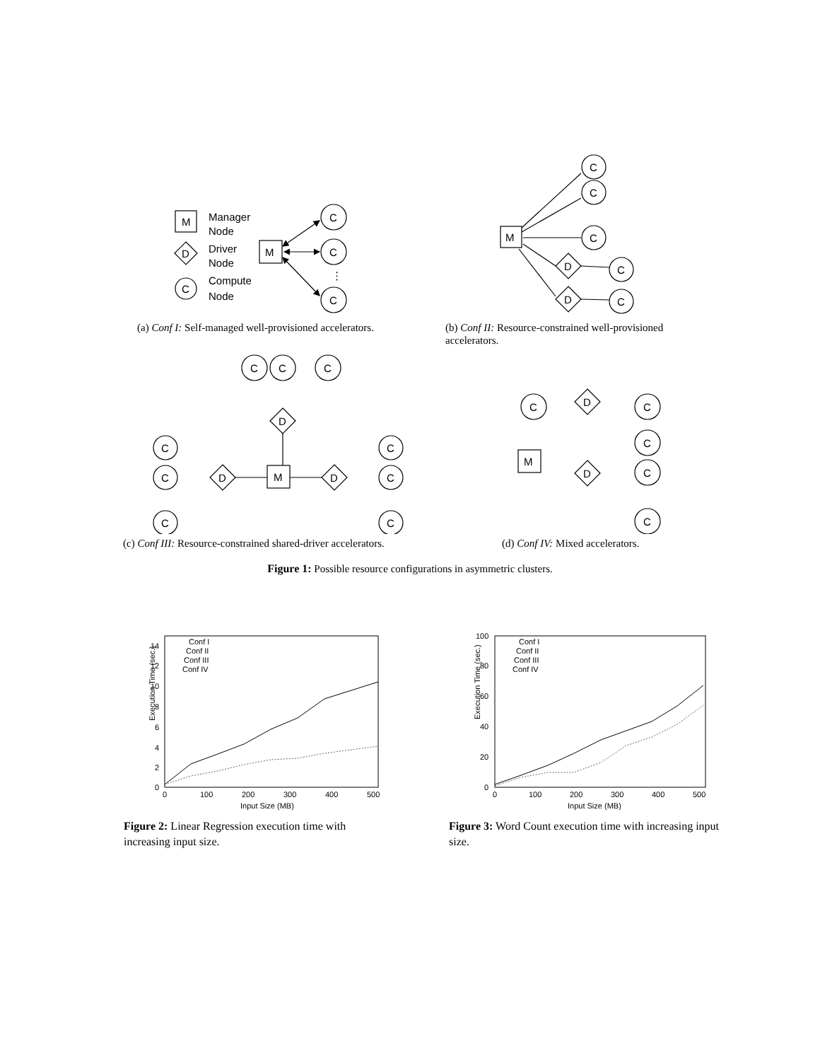M
D
C
M
C
C
C
Manager
Node
Driver
Node
Compute
Node
⋮
(a) Conf I: Self-managed well-provisioned accelerators.
M
C
C
C
D
D
C
C
(b) Conf II: Resource-constrained well-provisioned accelerators.
C
C
C
D
M
D
D
C
C
C
C
C
C
(c) Conf III: Resource-constrained shared-driver accelerators.
C
M
D
D
C
C
C
C
(d) Conf IV: Mixed accelerators.
Figure 1: Possible resource configurations in asymmetric clusters.
Execution Time (sec.)
0
2
4
6
8
10
12
14
0
100
200
300
400
500
Input Size (MB)
Conf I
Conf II
Conf III
Conf IV
Figure 2: Linear Regression execution time with increasing input size.
Execution Time (sec.)
0
20
40
60
80
100
0
100
200
300
400
500
Input Size (MB)
Conf I
Conf II
Conf III
Conf IV
Figure 3: Word Count execution time with increasing input size.